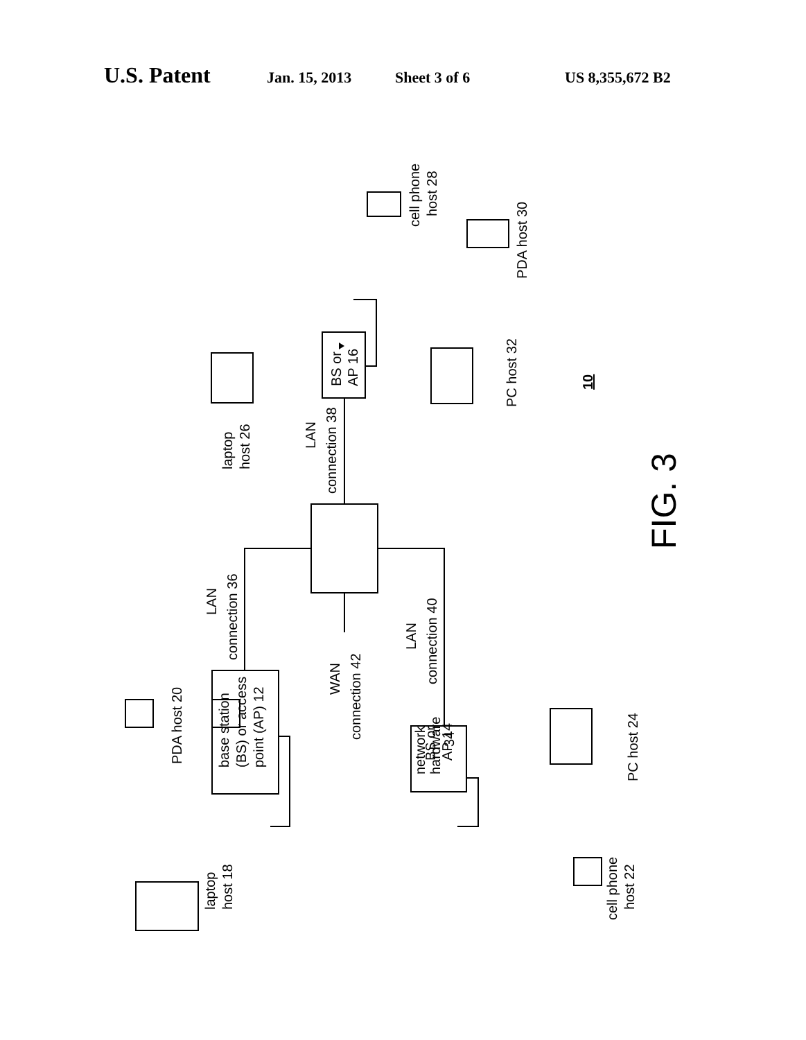U.S. Patent Jan. 15, 2013 Sheet 3 of 6 US 8,355,672 B2
base station
(BS) or access
point (AP) 12
BS or
AP 14
BS or
AP 16
network
hardware
34
LAN
connection 36
LAN
connection 40
LAN
connection 38
WAN
connection 42
PDA host 20
laptop
host 18
cell phone
host 22
PC host 24
laptop
host 26
cell phone
host 28
PDA host 30
PC host 32
10
FIG. 3